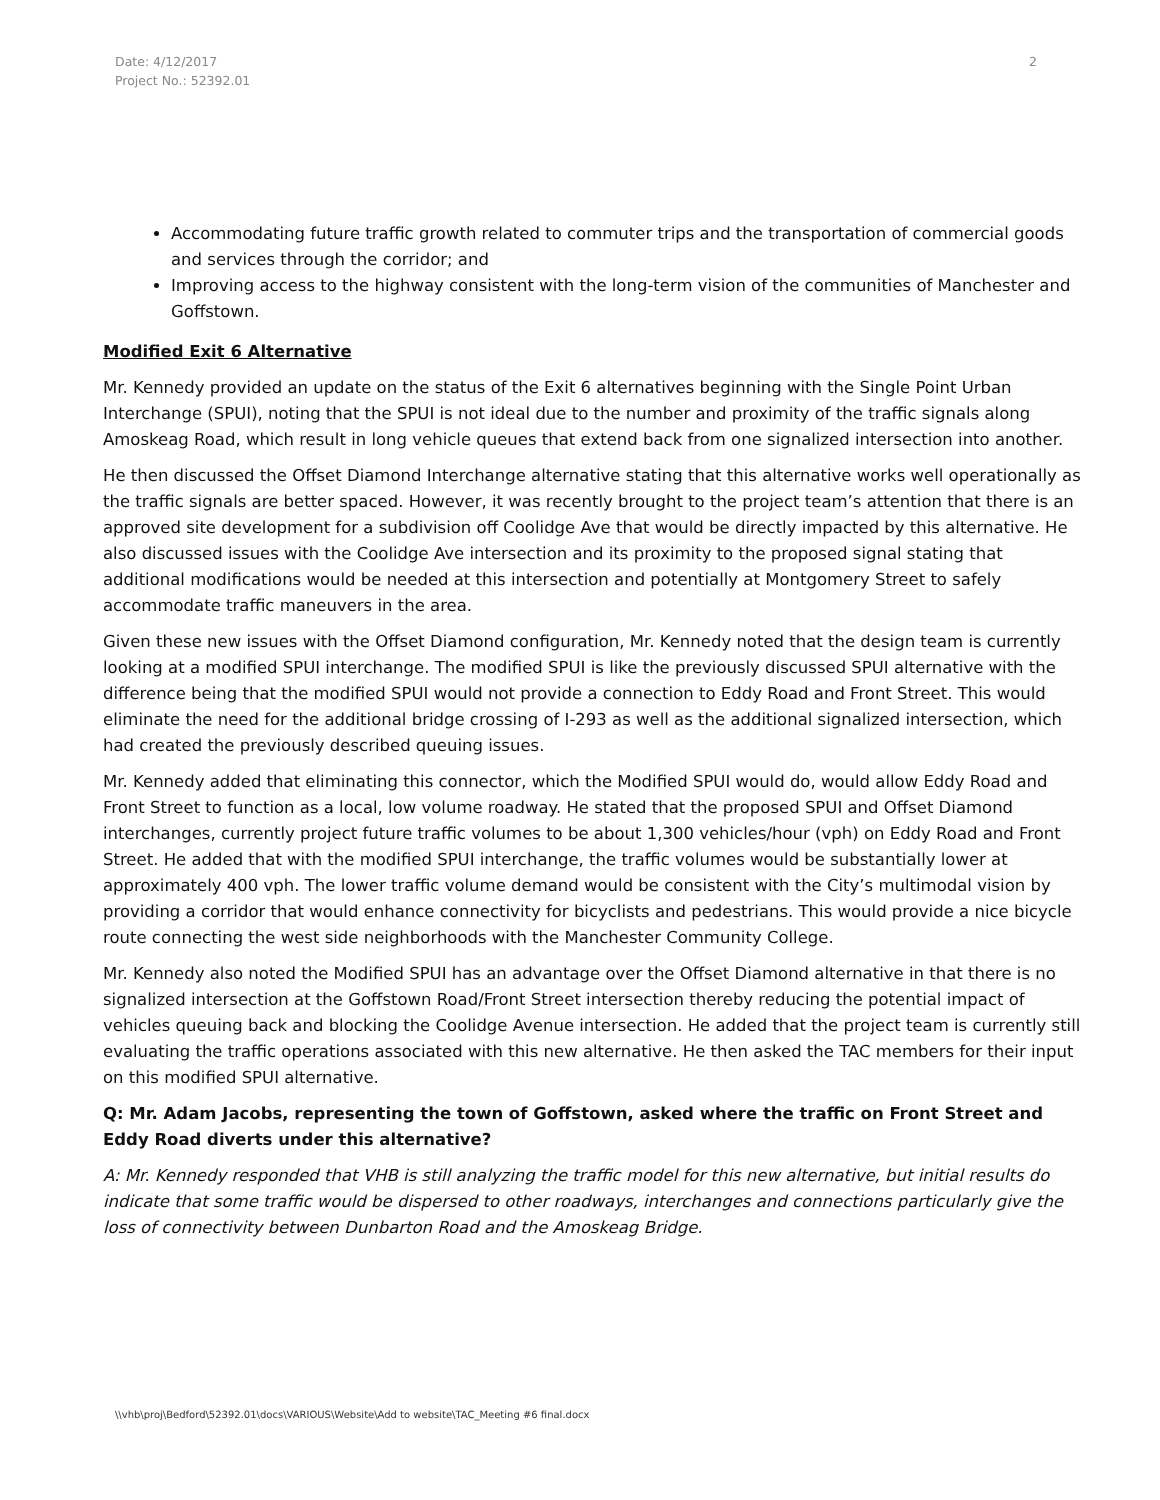Date: 4/12/2017
Project No.: 52392.01
2
Accommodating future traffic growth related to commuter trips and the transportation of commercial goods and services through the corridor; and
Improving access to the highway consistent with the long-term vision of the communities of Manchester and Goffstown.
Modified Exit 6 Alternative
Mr. Kennedy provided an update on the status of the Exit 6 alternatives beginning with the Single Point Urban Interchange (SPUI), noting that the SPUI is not ideal due to the number and proximity of the traffic signals along Amoskeag Road, which result in long vehicle queues that extend back from one signalized intersection into another.
He then discussed the Offset Diamond Interchange alternative stating that this alternative works well operationally as the traffic signals are better spaced. However, it was recently brought to the project team’s attention that there is an approved site development for a subdivision off Coolidge Ave that would be directly impacted by this alternative. He also discussed issues with the Coolidge Ave intersection and its proximity to the proposed signal stating that additional modifications would be needed at this intersection and potentially at Montgomery Street to safely accommodate traffic maneuvers in the area.
Given these new issues with the Offset Diamond configuration, Mr. Kennedy noted that the design team is currently looking at a modified SPUI interchange. The modified SPUI is like the previously discussed SPUI alternative with the difference being that the modified SPUI would not provide a connection to Eddy Road and Front Street. This would eliminate the need for the additional bridge crossing of I-293 as well as the additional signalized intersection, which had created the previously described queuing issues.
Mr. Kennedy added that eliminating this connector, which the Modified SPUI would do, would allow Eddy Road and Front Street to function as a local, low volume roadway. He stated that the proposed SPUI and Offset Diamond interchanges, currently project future traffic volumes to be about 1,300 vehicles/hour (vph) on Eddy Road and Front Street. He added that with the modified SPUI interchange, the traffic volumes would be substantially lower at approximately 400 vph. The lower traffic volume demand would be consistent with the City’s multimodal vision by providing a corridor that would enhance connectivity for bicyclists and pedestrians. This would provide a nice bicycle route connecting the west side neighborhoods with the Manchester Community College.
Mr. Kennedy also noted the Modified SPUI has an advantage over the Offset Diamond alternative in that there is no signalized intersection at the Goffstown Road/Front Street intersection thereby reducing the potential impact of vehicles queuing back and blocking the Coolidge Avenue intersection. He added that the project team is currently still evaluating the traffic operations associated with this new alternative. He then asked the TAC members for their input on this modified SPUI alternative.
Q: Mr. Adam Jacobs, representing the town of Goffstown, asked where the traffic on Front Street and Eddy Road diverts under this alternative?
A: Mr. Kennedy responded that VHB is still analyzing the traffic model for this new alternative, but initial results do indicate that some traffic would be dispersed to other roadways, interchanges and connections particularly give the loss of connectivity between Dunbarton Road and the Amoskeag Bridge.
\\vhb\proj\Bedford\52392.01\docs\VARIOUS\Website\Add to website\TAC_Meeting #6 final.docx